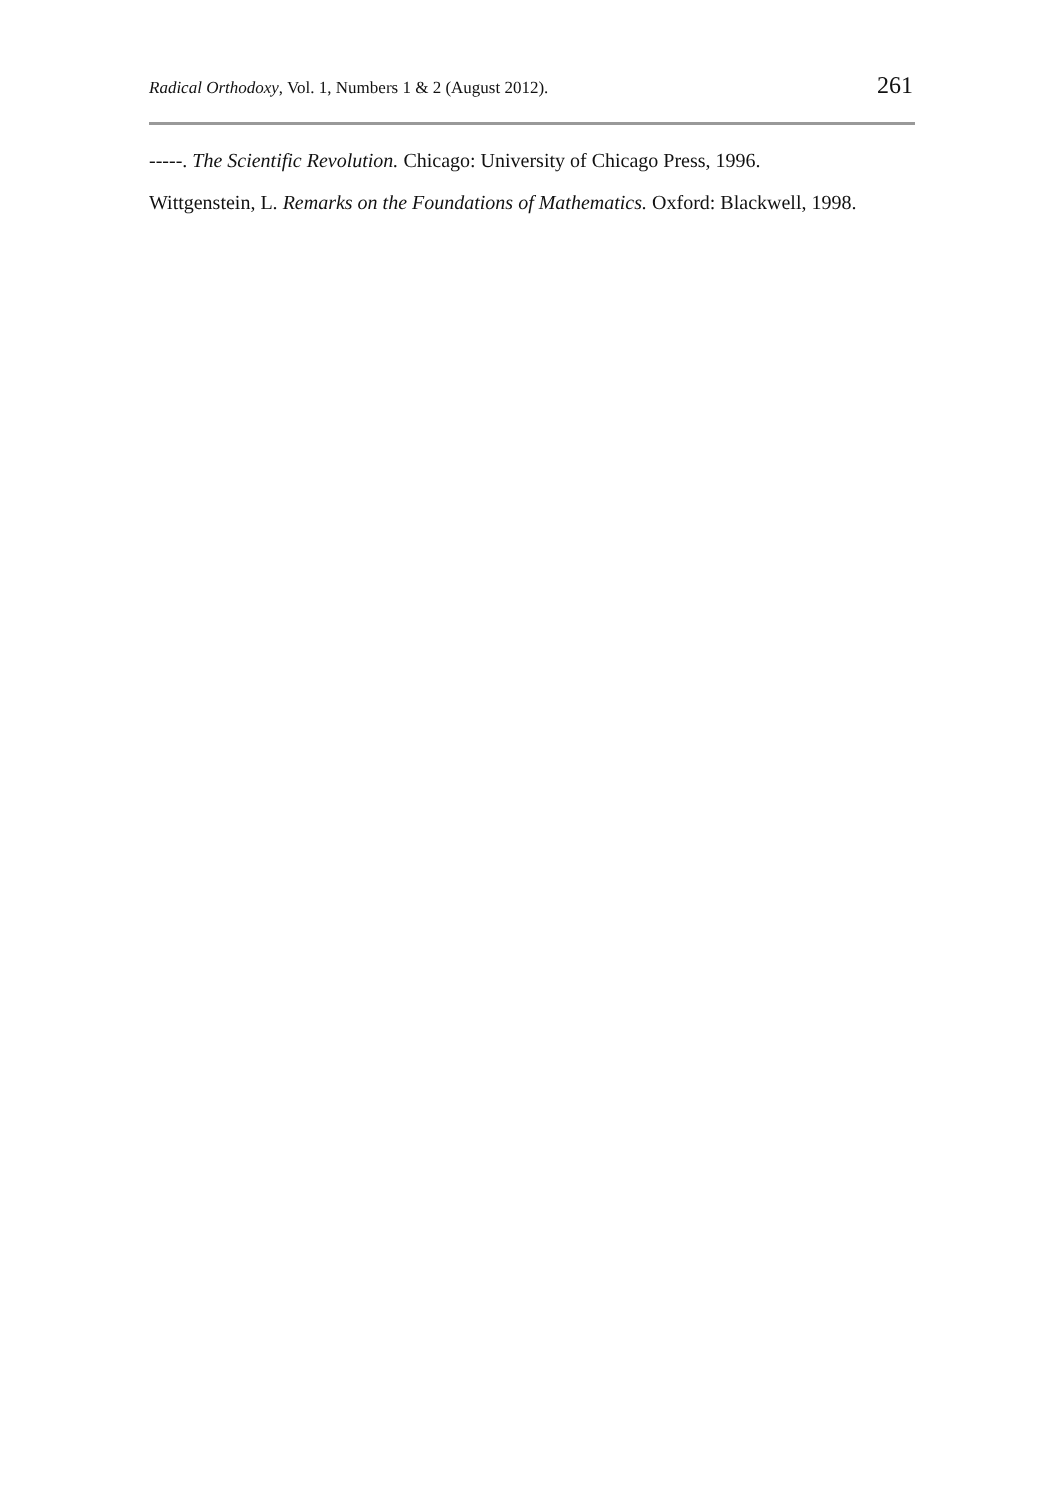Radical Orthodoxy, Vol. 1, Numbers 1 & 2 (August 2012). 261
-----. The Scientific Revolution. Chicago: University of Chicago Press, 1996.
Wittgenstein, L. Remarks on the Foundations of Mathematics. Oxford: Blackwell, 1998.